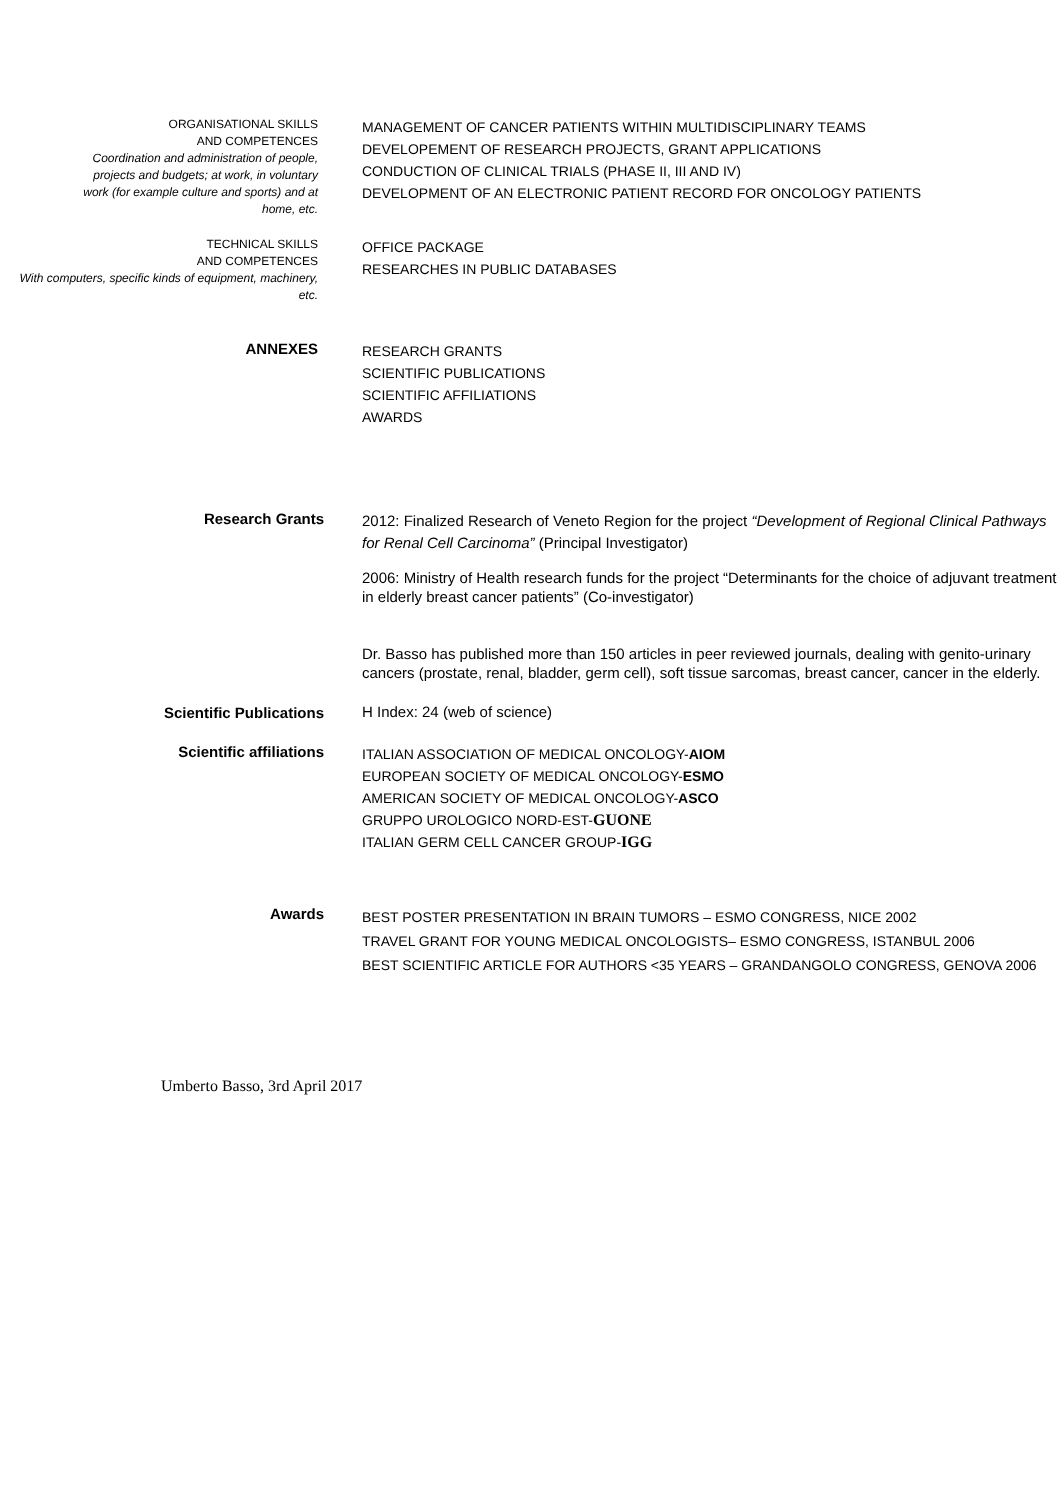ORGANISATIONAL SKILLS
AND COMPETENCES
Coordination and administration of people, projects and budgets; at work, in voluntary work (for example culture and sports) and at home, etc.
MANAGEMENT OF CANCER PATIENTS WITHIN MULTIDISCIPLINARY TEAMS
DEVELOPEMENT OF RESEARCH PROJECTS, GRANT APPLICATIONS
CONDUCTION OF CLINICAL TRIALS (PHASE II, III AND IV)
DEVELOPMENT OF AN ELECTRONIC PATIENT RECORD FOR ONCOLOGY PATIENTS
TECHNICAL SKILLS
AND COMPETENCES
With computers, specific kinds of equipment, machinery, etc.
OFFICE PACKAGE
RESEARCHES IN PUBLIC DATABASES
ANNEXES
RESEARCH GRANTS
SCIENTIFIC PUBLICATIONS
SCIENTIFIC AFFILIATIONS
AWARDS
Research Grants
2012: Finalized Research of Veneto Region for the project “Development of Regional Clinical Pathways for Renal Cell Carcinoma” (Principal Investigator)
2006: Ministry of Health research funds for the project “Determinants for the choice of adjuvant treatment in elderly breast cancer patients” (Co-investigator)
Scientific Publications
Dr. Basso has published more than 150 articles in peer reviewed journals, dealing with genito-urinary cancers (prostate, renal, bladder, germ cell), soft tissue sarcomas, breast cancer, cancer in the elderly.
H Index: 24 (web of science)
Scientific affiliations
ITALIAN ASSOCIATION OF MEDICAL ONCOLOGY-AIOM
EUROPEAN SOCIETY OF MEDICAL ONCOLOGY-ESMO
AMERICAN SOCIETY OF MEDICAL ONCOLOGY-ASCO
GRUPPO UROLOGICO NORD-EST-GUONE
ITALIAN GERM CELL CANCER GROUP-IGG
Awards
BEST POSTER PRESENTATION IN BRAIN TUMORS – ESMO CONGRESS, NICE 2002
TRAVEL GRANT FOR YOUNG MEDICAL ONCOLOGISTS– ESMO CONGRESS, ISTANBUL 2006
BEST SCIENTIFIC ARTICLE FOR AUTHORS <35 YEARS – GRANDANGOLO CONGRESS, GENOVA 2006
Umberto Basso, 3rd April 2017